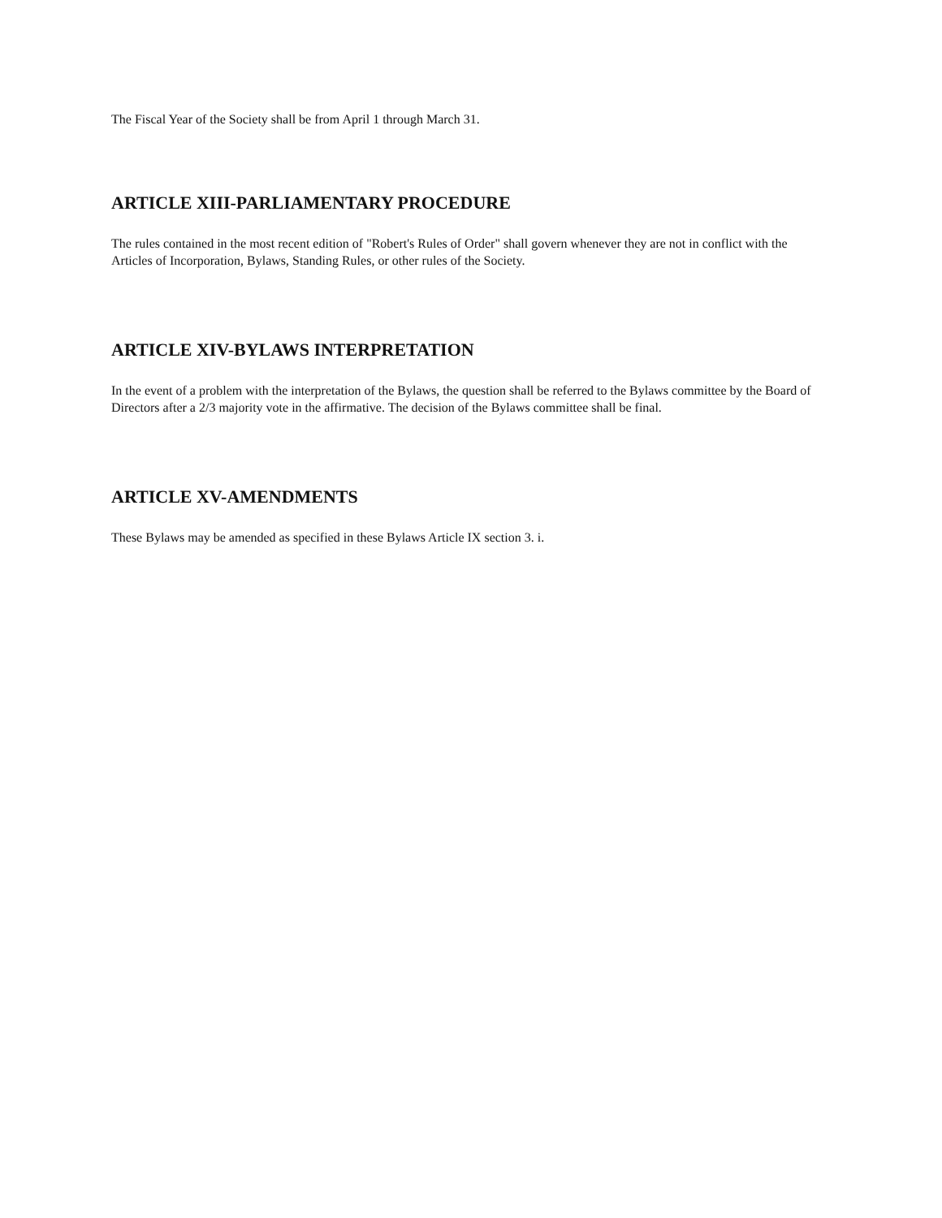The Fiscal Year of the Society shall be from April 1 through March 31.
ARTICLE XIII-PARLIAMENTARY PROCEDURE
The rules contained in the most recent edition of "Robert's Rules of Order" shall govern whenever they are not in conflict with the Articles of Incorporation, Bylaws, Standing Rules, or other rules of the Society.
ARTICLE XIV-BYLAWS INTERPRETATION
In the event of a problem with the interpretation of the Bylaws, the question shall be referred to the Bylaws committee by the Board of Directors after a 2/3 majority vote in the affirmative. The decision of the Bylaws committee shall be final.
ARTICLE XV-AMENDMENTS
These Bylaws may be amended as specified in these Bylaws Article IX section 3. i.